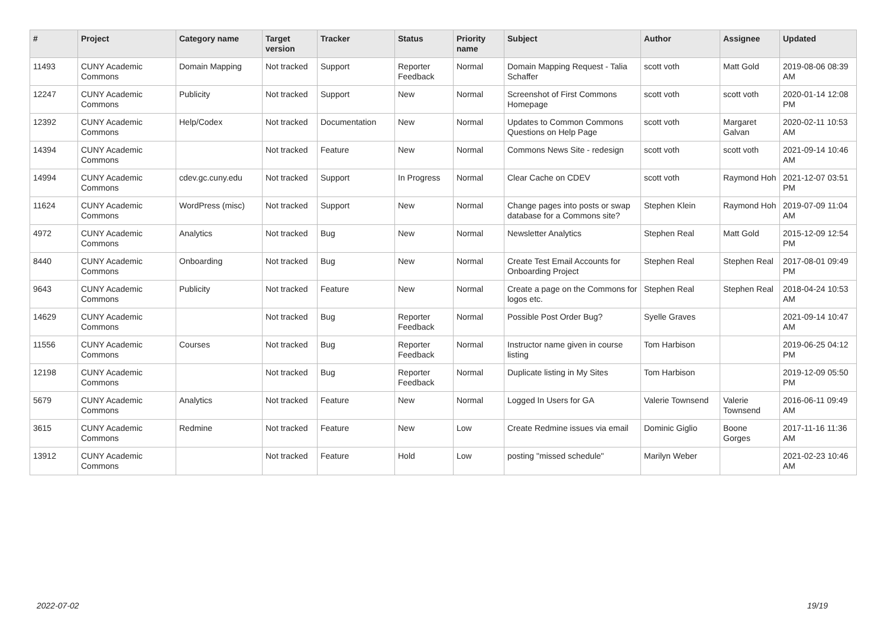| # | Project | Category name | Target version | Tracker | Status | Priority name | Subject | Author | Assignee | Updated |
| --- | --- | --- | --- | --- | --- | --- | --- | --- | --- | --- |
| 11493 | CUNY Academic Commons | Domain Mapping | Not tracked | Support | Reporter Feedback | Normal | Domain Mapping Request - Talia Schaffer | scott voth | Matt Gold | 2019-08-06 08:39 AM |
| 12247 | CUNY Academic Commons | Publicity | Not tracked | Support | New | Normal | Screenshot of First Commons Homepage | scott voth | scott voth | 2020-01-14 12:08 PM |
| 12392 | CUNY Academic Commons | Help/Codex | Not tracked | Documentation | New | Normal | Updates to Common Commons Questions on Help Page | scott voth | Margaret Galvan | 2020-02-11 10:53 AM |
| 14394 | CUNY Academic Commons | | Not tracked | Feature | New | Normal | Commons News Site - redesign | scott voth | scott voth | 2021-09-14 10:46 AM |
| 14994 | CUNY Academic Commons | cdev.gc.cuny.edu | Not tracked | Support | In Progress | Normal | Clear Cache on CDEV | scott voth | Raymond Hoh | 2021-12-07 03:51 PM |
| 11624 | CUNY Academic Commons | WordPress (misc) | Not tracked | Support | New | Normal | Change pages into posts or swap database for a Commons site? | Stephen Klein | Raymond Hoh | 2019-07-09 11:04 AM |
| 4972 | CUNY Academic Commons | Analytics | Not tracked | Bug | New | Normal | Newsletter Analytics | Stephen Real | Matt Gold | 2015-12-09 12:54 PM |
| 8440 | CUNY Academic Commons | Onboarding | Not tracked | Bug | New | Normal | Create Test Email Accounts for Onboarding Project | Stephen Real | Stephen Real | 2017-08-01 09:49 PM |
| 9643 | CUNY Academic Commons | Publicity | Not tracked | Feature | New | Normal | Create a page on the Commons for logos etc. | Stephen Real | Stephen Real | 2018-04-24 10:53 AM |
| 14629 | CUNY Academic Commons | | Not tracked | Bug | Reporter Feedback | Normal | Possible Post Order Bug? | Syelle Graves | | 2021-09-14 10:47 AM |
| 11556 | CUNY Academic Commons | Courses | Not tracked | Bug | Reporter Feedback | Normal | Instructor name given in course listing | Tom Harbison | | 2019-06-25 04:12 PM |
| 12198 | CUNY Academic Commons | | Not tracked | Bug | Reporter Feedback | Normal | Duplicate listing in My Sites | Tom Harbison | | 2019-12-09 05:50 PM |
| 5679 | CUNY Academic Commons | Analytics | Not tracked | Feature | New | Normal | Logged In Users for GA | Valerie Townsend | Valerie Townsend | 2016-06-11 09:49 AM |
| 3615 | CUNY Academic Commons | Redmine | Not tracked | Feature | New | Low | Create Redmine issues via email | Dominic Giglio | Boone Gorges | 2017-11-16 11:36 AM |
| 13912 | CUNY Academic Commons | | Not tracked | Feature | Hold | Low | posting "missed schedule" | Marilyn Weber | | 2021-02-23 10:46 AM |
2022-07-02 19/19